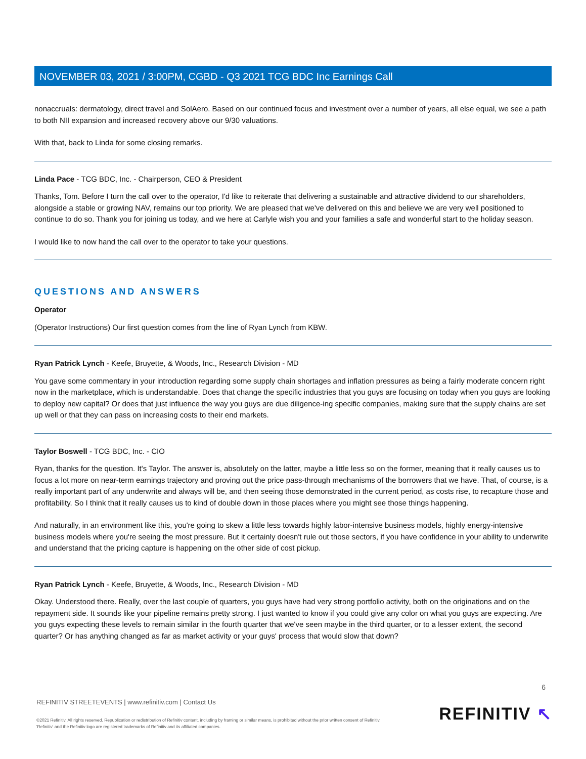NOVEMBER 03, 2021 / 3:00PM, CGBD - Q3 2021 TCG BDC Inc Earnings Call
nonaccruals: dermatology, direct travel and SolAero. Based on our continued focus and investment over a number of years, all else equal, we see a path to both NII expansion and increased recovery above our 9/30 valuations.
With that, back to Linda for some closing remarks.
Linda Pace - TCG BDC, Inc. - Chairperson, CEO & President
Thanks, Tom. Before I turn the call over to the operator, I'd like to reiterate that delivering a sustainable and attractive dividend to our shareholders, alongside a stable or growing NAV, remains our top priority. We are pleased that we've delivered on this and believe we are very well positioned to continue to do so. Thank you for joining us today, and we here at Carlyle wish you and your families a safe and wonderful start to the holiday season.
I would like to now hand the call over to the operator to take your questions.
QUESTIONS AND ANSWERS
Operator
(Operator Instructions) Our first question comes from the line of Ryan Lynch from KBW.
Ryan Patrick Lynch - Keefe, Bruyette, & Woods, Inc., Research Division - MD
You gave some commentary in your introduction regarding some supply chain shortages and inflation pressures as being a fairly moderate concern right now in the marketplace, which is understandable. Does that change the specific industries that you guys are focusing on today when you guys are looking to deploy new capital? Or does that just influence the way you guys are due diligence-ing specific companies, making sure that the supply chains are set up well or that they can pass on increasing costs to their end markets.
Taylor Boswell - TCG BDC, Inc. - CIO
Ryan, thanks for the question. It's Taylor. The answer is, absolutely on the latter, maybe a little less so on the former, meaning that it really causes us to focus a lot more on near-term earnings trajectory and proving out the price pass-through mechanisms of the borrowers that we have. That, of course, is a really important part of any underwrite and always will be, and then seeing those demonstrated in the current period, as costs rise, to recapture those and profitability. So I think that it really causes us to kind of double down in those places where you might see those things happening.
And naturally, in an environment like this, you're going to skew a little less towards highly labor-intensive business models, highly energy-intensive business models where you're seeing the most pressure. But it certainly doesn't rule out those sectors, if you have confidence in your ability to underwrite and understand that the pricing capture is happening on the other side of cost pickup.
Ryan Patrick Lynch - Keefe, Bruyette, & Woods, Inc., Research Division - MD
Okay. Understood there. Really, over the last couple of quarters, you guys have had very strong portfolio activity, both on the originations and on the repayment side. It sounds like your pipeline remains pretty strong. I just wanted to know if you could give any color on what you guys are expecting. Are you guys expecting these levels to remain similar in the fourth quarter that we've seen maybe in the third quarter, or to a lesser extent, the second quarter? Or has anything changed as far as market activity or your guys' process that would slow that down?
6
REFINITIV STREETEVENTS | www.refinitiv.com | Contact Us
©2021 Refinitiv. All rights reserved. Republication or redistribution of Refinitiv content, including by framing or similar means, is prohibited without the prior written consent of Refinitiv. 'Refinitiv' and the Refinitiv logo are registered trademarks of Refinitiv and its affiliated companies.
REFINITIV ↖